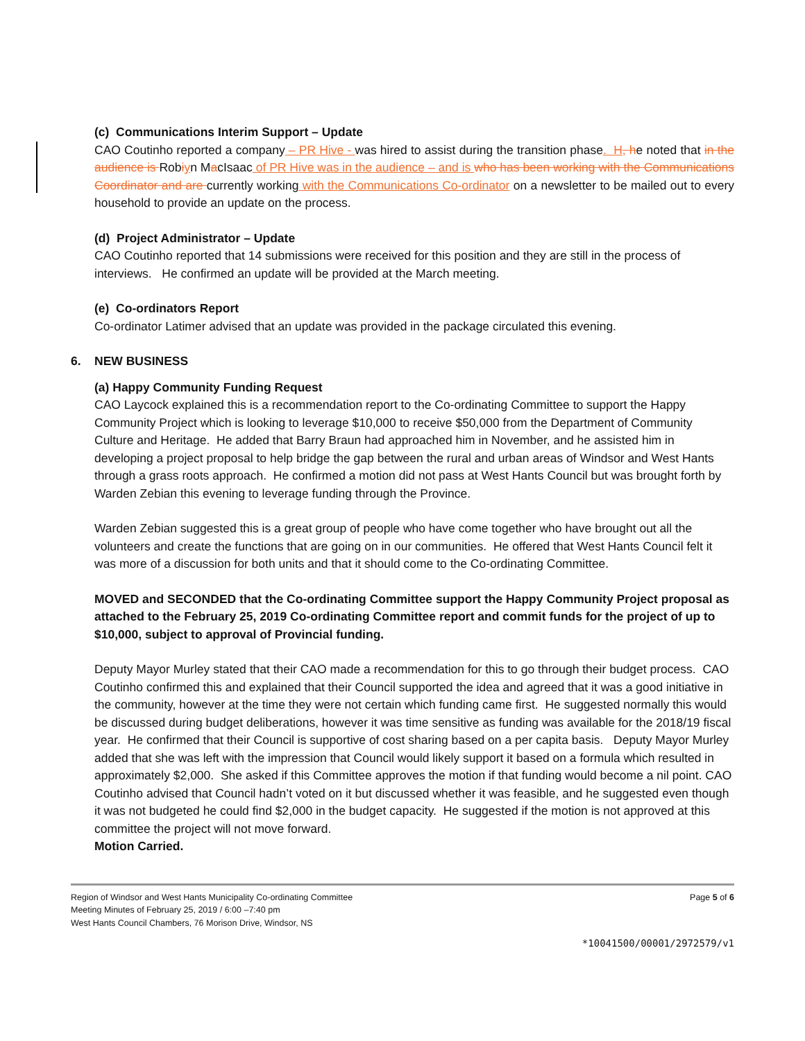(c) Communications Interim Support – Update
CAO Coutinho reported a company – PR Hive - was hired to assist during the transition phase. H, he noted that in the audience is Robiyn MacIsaac of PR Hive was in the audience – and is who has been working with the Communications Coordinator and are currently working with the Communications Co-ordinator on a newsletter to be mailed out to every household to provide an update on the process.
(d) Project Administrator – Update
CAO Coutinho reported that 14 submissions were received for this position and they are still in the process of interviews. He confirmed an update will be provided at the March meeting.
(e) Co-ordinators Report
Co-ordinator Latimer advised that an update was provided in the package circulated this evening.
6. NEW BUSINESS
(a) Happy Community Funding Request
CAO Laycock explained this is a recommendation report to the Co-ordinating Committee to support the Happy Community Project which is looking to leverage $10,000 to receive $50,000 from the Department of Community Culture and Heritage. He added that Barry Braun had approached him in November, and he assisted him in developing a project proposal to help bridge the gap between the rural and urban areas of Windsor and West Hants through a grass roots approach. He confirmed a motion did not pass at West Hants Council but was brought forth by Warden Zebian this evening to leverage funding through the Province.
Warden Zebian suggested this is a great group of people who have come together who have brought out all the volunteers and create the functions that are going on in our communities. He offered that West Hants Council felt it was more of a discussion for both units and that it should come to the Co-ordinating Committee.
MOVED and SECONDED that the Co-ordinating Committee support the Happy Community Project proposal as attached to the February 25, 2019 Co-ordinating Committee report and commit funds for the project of up to $10,000, subject to approval of Provincial funding.
Deputy Mayor Murley stated that their CAO made a recommendation for this to go through their budget process. CAO Coutinho confirmed this and explained that their Council supported the idea and agreed that it was a good initiative in the community, however at the time they were not certain which funding came first. He suggested normally this would be discussed during budget deliberations, however it was time sensitive as funding was available for the 2018/19 fiscal year. He confirmed that their Council is supportive of cost sharing based on a per capita basis. Deputy Mayor Murley added that she was left with the impression that Council would likely support it based on a formula which resulted in approximately $2,000. She asked if this Committee approves the motion if that funding would become a nil point. CAO Coutinho advised that Council hadn’t voted on it but discussed whether it was feasible, and he suggested even though it was not budgeted he could find $2,000 in the budget capacity. He suggested if the motion is not approved at this committee the project will not move forward.
Motion Carried.
Region of Windsor and West Hants Municipality Co-ordinating Committee
Meeting Minutes of February 25, 2019 / 6:00 –7:40 pm
West Hants Council Chambers, 76 Morison Drive, Windsor, NS
Page 5 of 6
*10041500/00001/2972579/v1